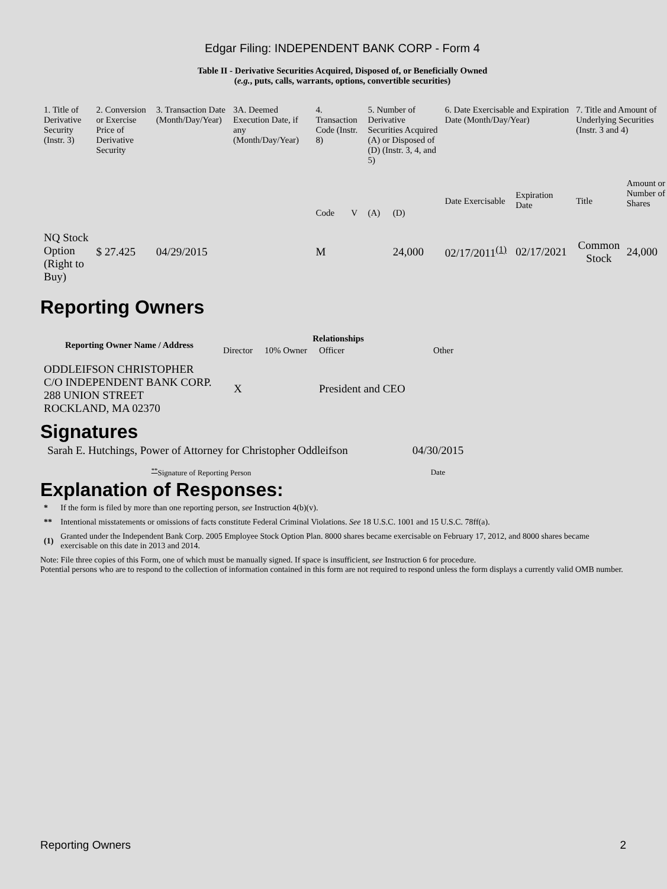Edgar Filing: INDEPENDENT BANK CORP - Form 4
Table II - Derivative Securities Acquired, Disposed of, or Beneficially Owned
(e.g., puts, calls, warrants, options, convertible securities)
| 1. Title of Derivative Security (Instr. 3) | 2. Conversion or Exercise Price of Derivative Security | 3. Transaction Date (Month/Day/Year) | 3A. Deemed Execution Date, if any (Month/Day/Year) | 4. Transaction Code (Instr. 8) | | 5. Number of Derivative Securities Acquired (A) or Disposed of (D) (Instr. 3, 4, and 5) | | 6. Date Exercisable and Expiration Date (Month/Day/Year) | | 7. Title and Amount of Underlying Securities (Instr. 3 and 4) | |
| | | | | Code | V | (A) | (D) | Date Exercisable | Expiration Date | Title | Amount or Number of Shares |
| NQ Stock Option (Right to Buy) | $ 27.425 | 04/29/2015 | | M | | | 24,000 | 02/17/2011<sup>(1)</sup> | 02/17/2021 | Common Stock | 24,000 |
Reporting Owners
| Reporting Owner Name / Address | Relationships | | | |
| --- | --- | --- | --- | --- |
| | Director | 10% Owner | Officer | Other |
| ODDLEIFSON CHRISTOPHER C/O INDEPENDENT BANK CORP. 288 UNION STREET ROCKLAND, MA 02370 | X | | President and CEO | |
Signatures
| Sarah E. Hutchings, Power of Attorney for Christopher Oddleifson | 04/30/2015 |
| <sup>**</sup> Signature of Reporting Person | Date |
Explanation of Responses:
| * | If the form is filed by more than one reporting person, see Instruction 4(b)(v). |
| ** | Intentional misstatements or omissions of facts constitute Federal Criminal Violations. See 18 U.S.C. 1001 and 15 U.S.C. 78ff(a). |
| (1) | Granted under the Independent Bank Corp. 2005 Employee Stock Option Plan. 8000 shares became exercisable on February 17, 2012, and 8000 shares became exercisable on this date in 2013 and 2014. |
Note: File three copies of this Form, one of which must be manually signed. If space is insufficient, see Instruction 6 for procedure.
Potential persons who are to respond to the collection of information contained in this form are not required to respond unless the form displays a currently valid OMB number.
Reporting Owners 2